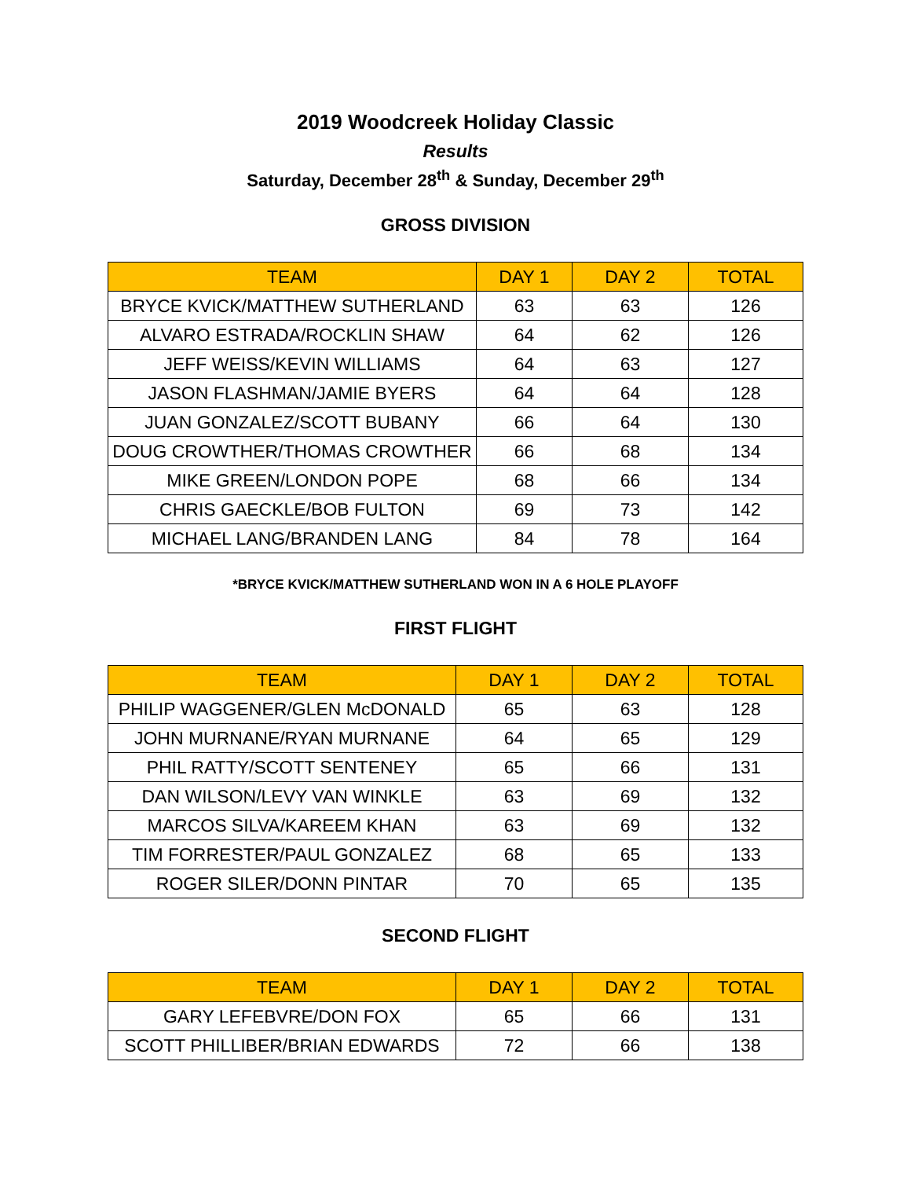2019 Woodcreek Holiday Classic
Results
Saturday, December 28<sup>th</sup> & Sunday, December 29<sup>th</sup>
GROSS DIVISION
| TEAM | DAY 1 | DAY 2 | TOTAL |
| --- | --- | --- | --- |
| BRYCE KVICK/MATTHEW SUTHERLAND | 63 | 63 | 126 |
| ALVARO ESTRADA/ROCKLIN SHAW | 64 | 62 | 126 |
| JEFF WEISS/KEVIN WILLIAMS | 64 | 63 | 127 |
| JASON FLASHMAN/JAMIE BYERS | 64 | 64 | 128 |
| JUAN GONZALEZ/SCOTT BUBANY | 66 | 64 | 130 |
| DOUG CROWTHER/THOMAS CROWTHER | 66 | 68 | 134 |
| MIKE GREEN/LONDON POPE | 68 | 66 | 134 |
| CHRIS GAECKLE/BOB FULTON | 69 | 73 | 142 |
| MICHAEL LANG/BRANDEN LANG | 84 | 78 | 164 |
*BRYCE KVICK/MATTHEW SUTHERLAND WON IN A 6 HOLE PLAYOFF
FIRST FLIGHT
| TEAM | DAY 1 | DAY 2 | TOTAL |
| --- | --- | --- | --- |
| PHILIP WAGGENER/GLEN McDONALD | 65 | 63 | 128 |
| JOHN MURNANE/RYAN MURNANE | 64 | 65 | 129 |
| PHIL RATTY/SCOTT SENTENEY | 65 | 66 | 131 |
| DAN WILSON/LEVY VAN WINKLE | 63 | 69 | 132 |
| MARCOS SILVA/KAREEM KHAN | 63 | 69 | 132 |
| TIM FORRESTER/PAUL GONZALEZ | 68 | 65 | 133 |
| ROGER SILER/DONN PINTAR | 70 | 65 | 135 |
SECOND FLIGHT
| TEAM | DAY 1 | DAY 2 | TOTAL |
| --- | --- | --- | --- |
| GARY LEFEBVRE/DON FOX | 65 | 66 | 131 |
| SCOTT PHILLIBER/BRIAN EDWARDS | 72 | 66 | 138 |